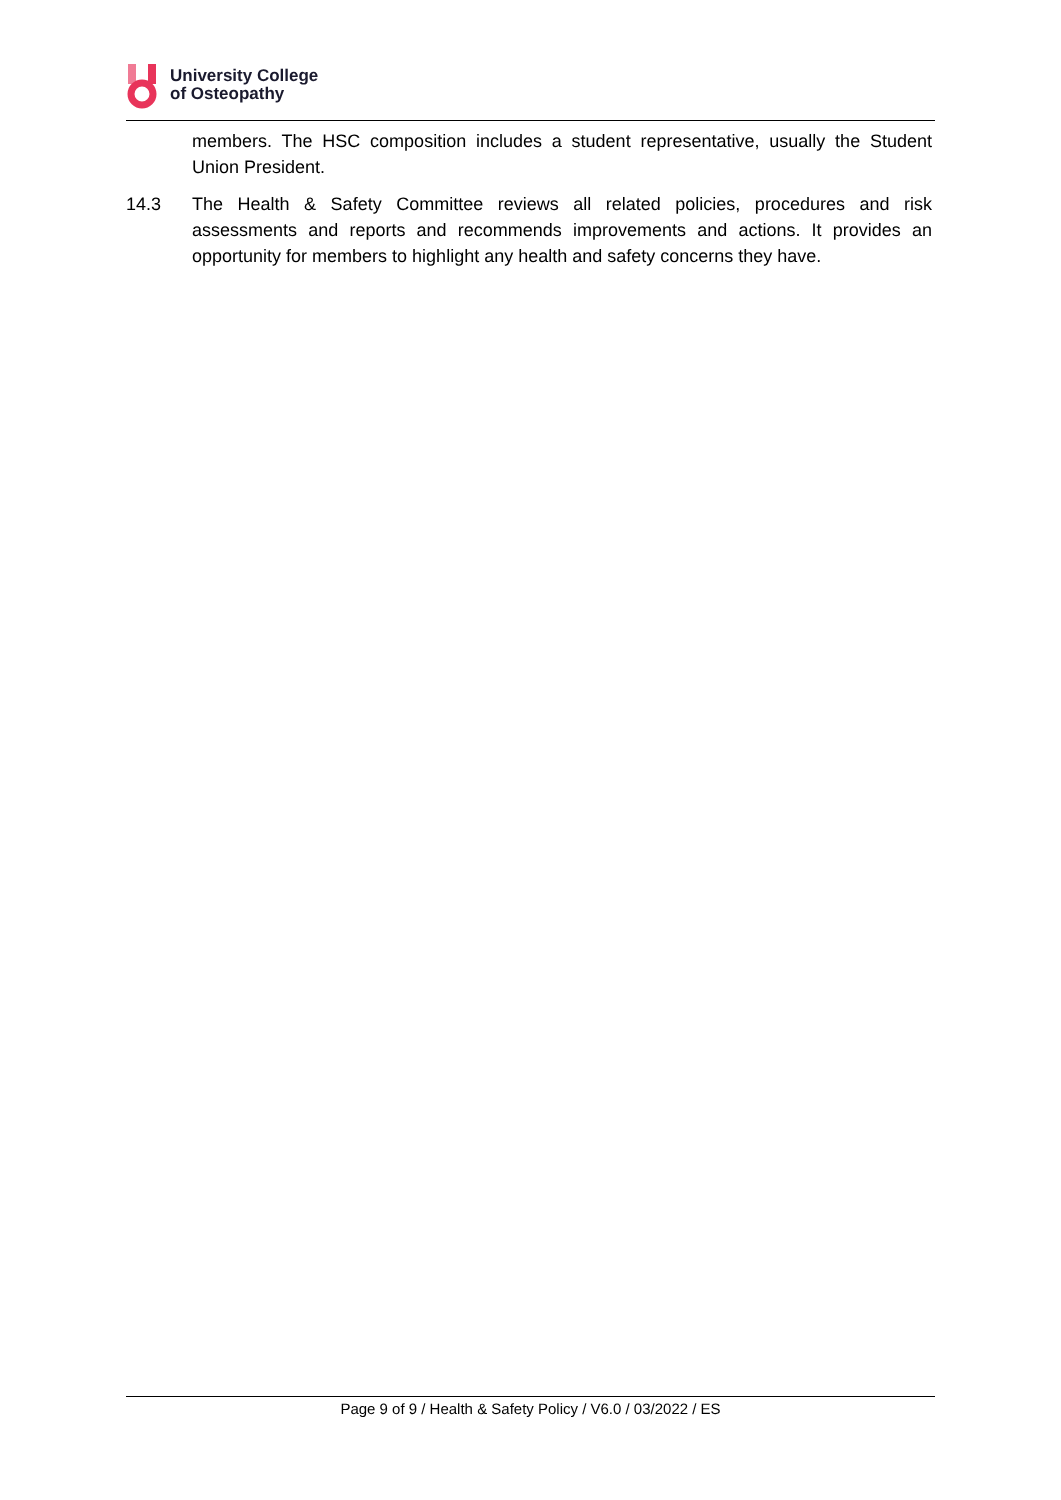University College
of Osteopathy
members. The HSC composition includes a student representative, usually the Student Union President.
14.3 The Health & Safety Committee reviews all related policies, procedures and risk assessments and reports and recommends improvements and actions. It provides an opportunity for members to highlight any health and safety concerns they have.
Page 9 of 9 / Health & Safety Policy / V6.0 / 03/2022 / ES